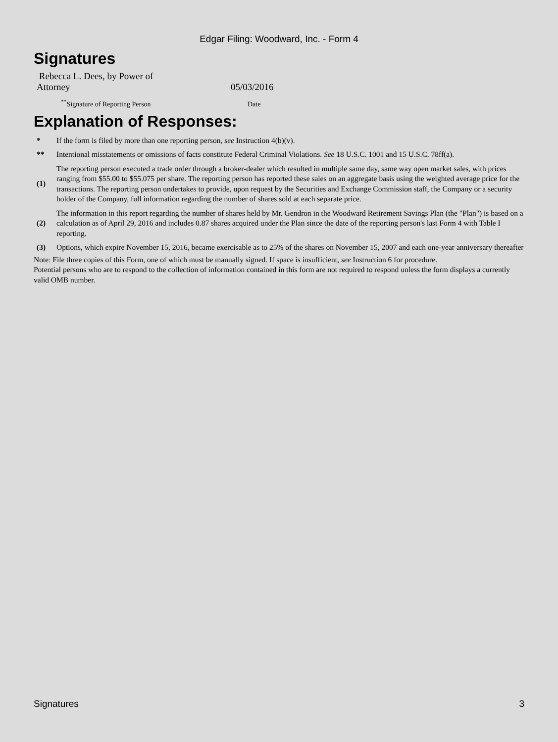Edgar Filing: Woodward, Inc. - Form 4
Signatures
| Rebecca L. Dees, by Power of Attorney | 05/03/2016 |
| <sup>**</sup> Signature of Reporting Person | Date |
Explanation of Responses:
| * | If the form is filed by more than one reporting person, see Instruction 4(b)(v). |
| ** | Intentional misstatements or omissions of facts constitute Federal Criminal Violations. See 18 U.S.C. 1001 and 15 U.S.C. 78ff(a). |
| (1) | The reporting person executed a trade order through a broker-dealer which resulted in multiple same day, same way open market sales, with prices ranging from $55.00 to $55.075 per share. The reporting person has reported these sales on an aggregate basis using the weighted average price for the transactions. The reporting person undertakes to provide, upon request by the Securities and Exchange Commission staff, the Company or a security holder of the Company, full information regarding the number of shares sold at each separate price. |
| (2) | The information in this report regarding the number of shares held by Mr. Gendron in the Woodward Retirement Savings Plan (the "Plan") is based on a calculation as of April 29, 2016 and includes 0.87 shares acquired under the Plan since the date of the reporting person's last Form 4 with Table I reporting. |
| (3) | Options, which expire November 15, 2016, became exercisable as to 25% of the shares on November 15, 2007 and each one-year anniversary thereafter |
Note: File three copies of this Form, one of which must be manually signed. If space is insufficient, see Instruction 6 for procedure.
Potential persons who are to respond to the collection of information contained in this form are not required to respond unless the form displays a currently valid OMB number.
Signatures 3